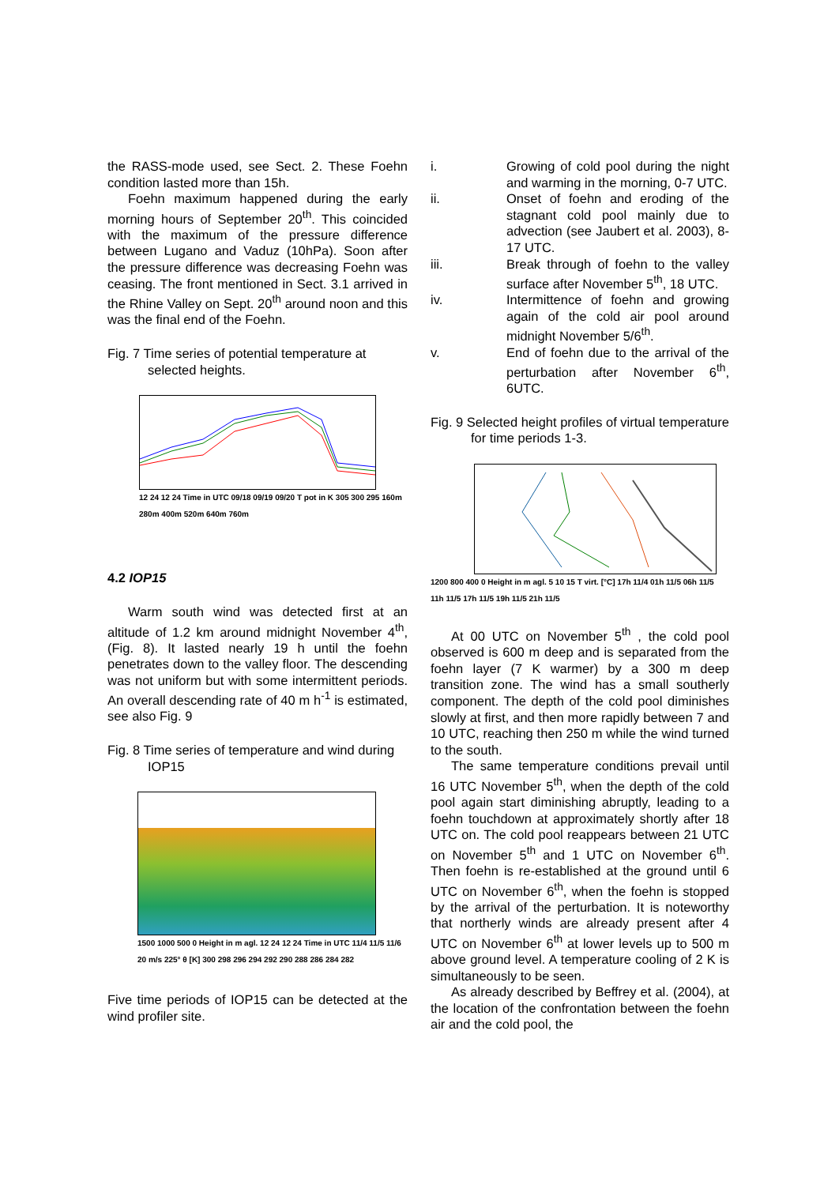the RASS-mode used, see Sect. 2. These Foehn condition lasted more than 15h.
Foehn maximum happened during the early morning hours of September 20<sup>th</sup>. This coincided with the maximum of the pressure difference between Lugano and Vaduz (10hPa). Soon after the pressure difference was decreasing Foehn was ceasing. The front mentioned in Sect. 3.1 arrived in the Rhine Valley on Sept. 20<sup>th</sup> around noon and this was the final end of the Foehn.
Fig. 7 Time series of potential temperature at selected heights.
12 24 12 24 Time in UTC 09/18 09/19 09/20 T pot in K 305 300 295 160m 280m 400m 520m 640m 760m
4.2 IOP15
Warm south wind was detected first at an altitude of 1.2 km around midnight November 4<sup>th</sup>, (Fig. 8). It lasted nearly 19 h until the foehn penetrates down to the valley floor. The descending was not uniform but with some intermittent periods. An overall descending rate of 40 m h<sup>-1</sup> is estimated, see also Fig. 9
Fig. 8 Time series of temperature and wind during IOP15
1500 1000 500 0 Height in m agl. 12 24 12 24 Time in UTC 11/4 11/5 11/6 20 m/s 225° θ [K] 300 298 296 294 292 290 288 286 284 282
Five time periods of IOP15 can be detected at the wind profiler site.
i. Growing of cold pool during the night and warming in the morning, 0-7 UTC.
ii. Onset of foehn and eroding of the stagnant cold pool mainly due to advection (see Jaubert et al. 2003), 8-17 UTC.
iii. Break through of foehn to the valley surface after November 5<sup>th</sup>, 18 UTC.
iv. Intermittence of foehn and growing again of the cold air pool around midnight November 5/6<sup>th</sup>.
v. End of foehn due to the arrival of the perturbation after November 6<sup>th</sup>, 6UTC.
Fig. 9 Selected height profiles of virtual temperature for time periods 1-3.
1200 800 400 0 Height in m agl. 5 10 15 T virt. [°C] 17h 11/4 01h 11/5 06h 11/5 11h 11/5 17h 11/5 19h 11/5 21h 11/5
At 00 UTC on November 5<sup>th</sup> , the cold pool observed is 600 m deep and is separated from the foehn layer (7 K warmer) by a 300 m deep transition zone. The wind has a small southerly component. The depth of the cold pool diminishes slowly at first, and then more rapidly between 7 and 10 UTC, reaching then 250 m while the wind turned to the south.
The same temperature conditions prevail until 16 UTC November 5<sup>th</sup>, when the depth of the cold pool again start diminishing abruptly, leading to a foehn touchdown at approximately shortly after 18 UTC on. The cold pool reappears between 21 UTC on November 5<sup>th</sup> and 1 UTC on November 6<sup>th</sup>. Then foehn is re-established at the ground until 6 UTC on November 6<sup>th</sup>, when the foehn is stopped by the arrival of the perturbation. It is noteworthy that northerly winds are already present after 4 UTC on November 6<sup>th</sup> at lower levels up to 500 m above ground level. A temperature cooling of 2 K is simultaneously to be seen.
As already described by Beffrey et al. (2004), at the location of the confrontation between the foehn air and the cold pool, the